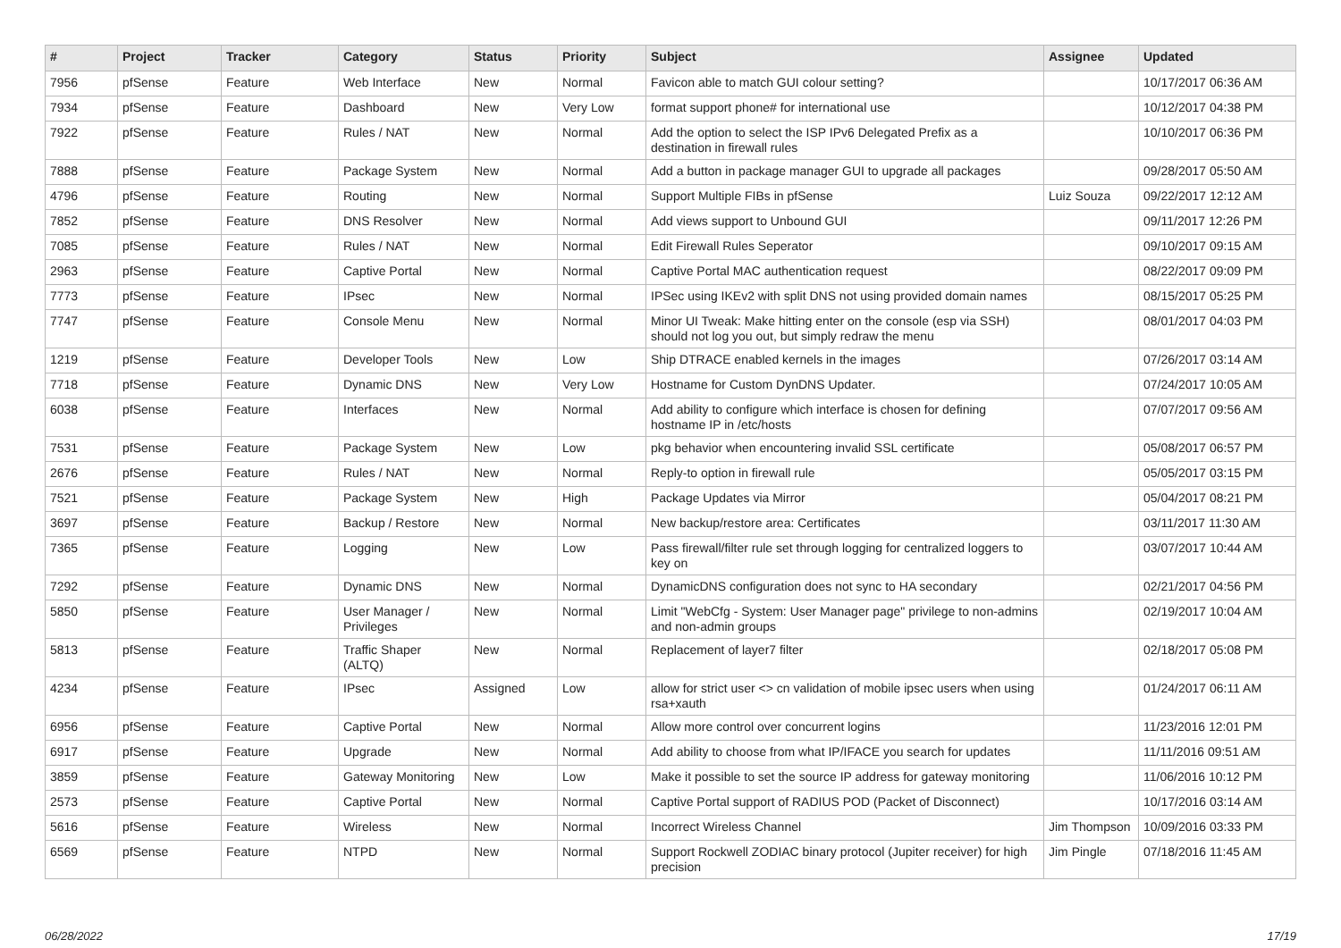| # | Project | Tracker | Category | Status | Priority | Subject | Assignee | Updated |
| --- | --- | --- | --- | --- | --- | --- | --- | --- |
| 7956 | pfSense | Feature | Web Interface | New | Normal | Favicon able to match GUI colour setting? | | 10/17/2017 06:36 AM |
| 7934 | pfSense | Feature | Dashboard | New | Very Low | format support phone# for international use | | 10/12/2017 04:38 PM |
| 7922 | pfSense | Feature | Rules / NAT | New | Normal | Add the option to select the ISP IPv6 Delegated Prefix as a destination in firewall rules | | 10/10/2017 06:36 PM |
| 7888 | pfSense | Feature | Package System | New | Normal | Add a button in package manager GUI to upgrade all packages | | 09/28/2017 05:50 AM |
| 4796 | pfSense | Feature | Routing | New | Normal | Support Multiple FIBs in pfSense | Luiz Souza | 09/22/2017 12:12 AM |
| 7852 | pfSense | Feature | DNS Resolver | New | Normal | Add views support to Unbound GUI | | 09/11/2017 12:26 PM |
| 7085 | pfSense | Feature | Rules / NAT | New | Normal | Edit Firewall Rules Seperator | | 09/10/2017 09:15 AM |
| 2963 | pfSense | Feature | Captive Portal | New | Normal | Captive Portal MAC authentication request | | 08/22/2017 09:09 PM |
| 7773 | pfSense | Feature | IPsec | New | Normal | IPSec using IKEv2 with split DNS not using provided domain names | | 08/15/2017 05:25 PM |
| 7747 | pfSense | Feature | Console Menu | New | Normal | Minor UI Tweak: Make hitting enter on the console (esp via SSH) should not log you out, but simply redraw the menu | | 08/01/2017 04:03 PM |
| 1219 | pfSense | Feature | Developer Tools | New | Low | Ship DTRACE enabled kernels in the images | | 07/26/2017 03:14 AM |
| 7718 | pfSense | Feature | Dynamic DNS | New | Very Low | Hostname for Custom DynDNS Updater. | | 07/24/2017 10:05 AM |
| 6038 | pfSense | Feature | Interfaces | New | Normal | Add ability to configure which interface is chosen for defining hostname IP in /etc/hosts | | 07/07/2017 09:56 AM |
| 7531 | pfSense | Feature | Package System | New | Low | pkg behavior when encountering invalid SSL certificate | | 05/08/2017 06:57 PM |
| 2676 | pfSense | Feature | Rules / NAT | New | Normal | Reply-to option in firewall rule | | 05/05/2017 03:15 PM |
| 7521 | pfSense | Feature | Package System | New | High | Package Updates via Mirror | | 05/04/2017 08:21 PM |
| 3697 | pfSense | Feature | Backup / Restore | New | Normal | New backup/restore area: Certificates | | 03/11/2017 11:30 AM |
| 7365 | pfSense | Feature | Logging | New | Low | Pass firewall/filter rule set through logging for centralized loggers to key on | | 03/07/2017 10:44 AM |
| 7292 | pfSense | Feature | Dynamic DNS | New | Normal | DynamicDNS configuration does not sync to HA secondary | | 02/21/2017 04:56 PM |
| 5850 | pfSense | Feature | User Manager / Privileges | New | Normal | Limit "WebCfg - System: User Manager page" privilege to non-admins and non-admin groups | | 02/19/2017 10:04 AM |
| 5813 | pfSense | Feature | Traffic Shaper (ALTQ) | New | Normal | Replacement of layer7 filter | | 02/18/2017 05:08 PM |
| 4234 | pfSense | Feature | IPsec | Assigned | Low | allow for strict user <> cn validation of mobile ipsec users when using rsa+xauth | | 01/24/2017 06:11 AM |
| 6956 | pfSense | Feature | Captive Portal | New | Normal | Allow more control over concurrent logins | | 11/23/2016 12:01 PM |
| 6917 | pfSense | Feature | Upgrade | New | Normal | Add ability to choose from what IP/IFACE you search for updates | | 11/11/2016 09:51 AM |
| 3859 | pfSense | Feature | Gateway Monitoring | New | Low | Make it possible to set the source IP address for gateway monitoring | | 11/06/2016 10:12 PM |
| 2573 | pfSense | Feature | Captive Portal | New | Normal | Captive Portal support of RADIUS POD (Packet of Disconnect) | | 10/17/2016 03:14 AM |
| 5616 | pfSense | Feature | Wireless | New | Normal | Incorrect Wireless Channel | Jim Thompson | 10/09/2016 03:33 PM |
| 6569 | pfSense | Feature | NTPD | New | Normal | Support Rockwell ZODIAC binary protocol (Jupiter receiver) for high precision | Jim Pingle | 07/18/2016 11:45 AM |
06/28/2022 17/19